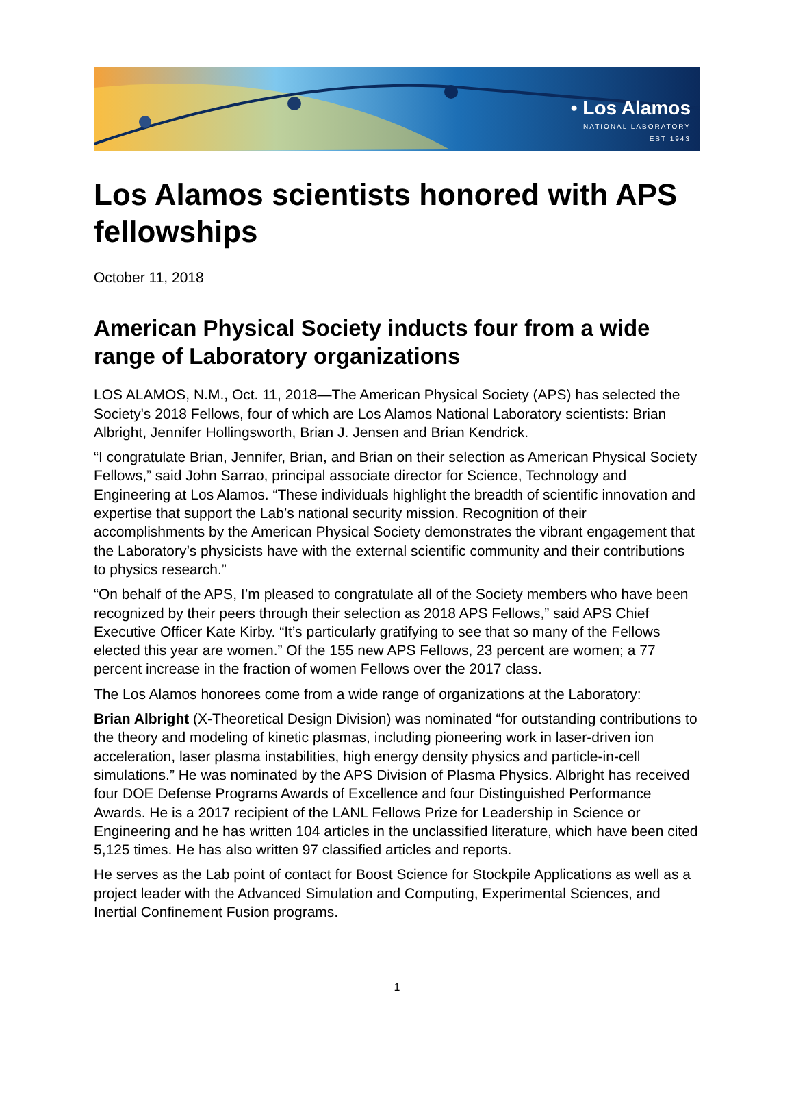• Los Alamos
NATIONAL LABORATORY
EST 1943
Los Alamos scientists honored with APS fellowships
October 11, 2018
American Physical Society inducts four from a wide range of Laboratory organizations
LOS ALAMOS, N.M., Oct. 11, 2018—The American Physical Society (APS) has selected the Society's 2018 Fellows, four of which are Los Alamos National Laboratory scientists: Brian Albright, Jennifer Hollingsworth, Brian J. Jensen and Brian Kendrick.
“I congratulate Brian, Jennifer, Brian, and Brian on their selection as American Physical Society Fellows,” said John Sarrao, principal associate director for Science, Technology and Engineering at Los Alamos. “These individuals highlight the breadth of scientific innovation and expertise that support the Lab’s national security mission. Recognition of their accomplishments by the American Physical Society demonstrates the vibrant engagement that the Laboratory’s physicists have with the external scientific community and their contributions to physics research.”
“On behalf of the APS, I’m pleased to congratulate all of the Society members who have been recognized by their peers through their selection as 2018 APS Fellows,” said APS Chief Executive Officer Kate Kirby. “It’s particularly gratifying to see that so many of the Fellows elected this year are women.” Of the 155 new APS Fellows, 23 percent are women; a 77 percent increase in the fraction of women Fellows over the 2017 class.
The Los Alamos honorees come from a wide range of organizations at the Laboratory:
Brian Albright (X-Theoretical Design Division) was nominated “for outstanding contributions to the theory and modeling of kinetic plasmas, including pioneering work in laser-driven ion acceleration, laser plasma instabilities, high energy density physics and particle-in-cell simulations.” He was nominated by the APS Division of Plasma Physics. Albright has received four DOE Defense Programs Awards of Excellence and four Distinguished Performance Awards. He is a 2017 recipient of the LANL Fellows Prize for Leadership in Science or Engineering and he has written 104 articles in the unclassified literature, which have been cited 5,125 times. He has also written 97 classified articles and reports.
He serves as the Lab point of contact for Boost Science for Stockpile Applications as well as a project leader with the Advanced Simulation and Computing, Experimental Sciences, and Inertial Confinement Fusion programs.
1